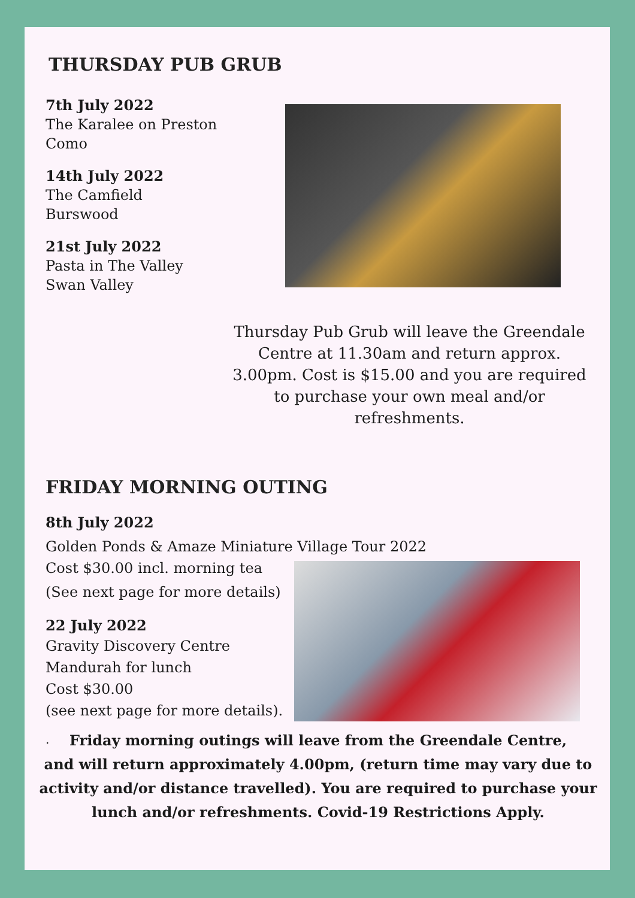THURSDAY PUB GRUB
7th July 2022
The Karalee on Preston
Como
14th July 2022
The Camfield
Burswood
21st July 2022
Pasta in The Valley
Swan Valley
Thursday Pub Grub will leave the Greendale Centre at 11.30am and return approx. 3.00pm. Cost is $15.00 and you are required to purchase your own meal and/or refreshments.
FRIDAY MORNING OUTING
8th July 2022
Golden Ponds & Amaze Miniature Village Tour 2022
Cost $30.00 incl. morning tea
(See next page for more details)
22 July 2022
Gravity Discovery Centre
Mandurah for lunch
Cost $30.00
(see next page for more details).
.
Friday morning outings will leave from the Greendale Centre,
and will return approximately 4.00pm, (return time may vary due to activity and/or distance travelled). You are required to purchase your lunch and/or refreshments. Covid-19 Restrictions Apply.